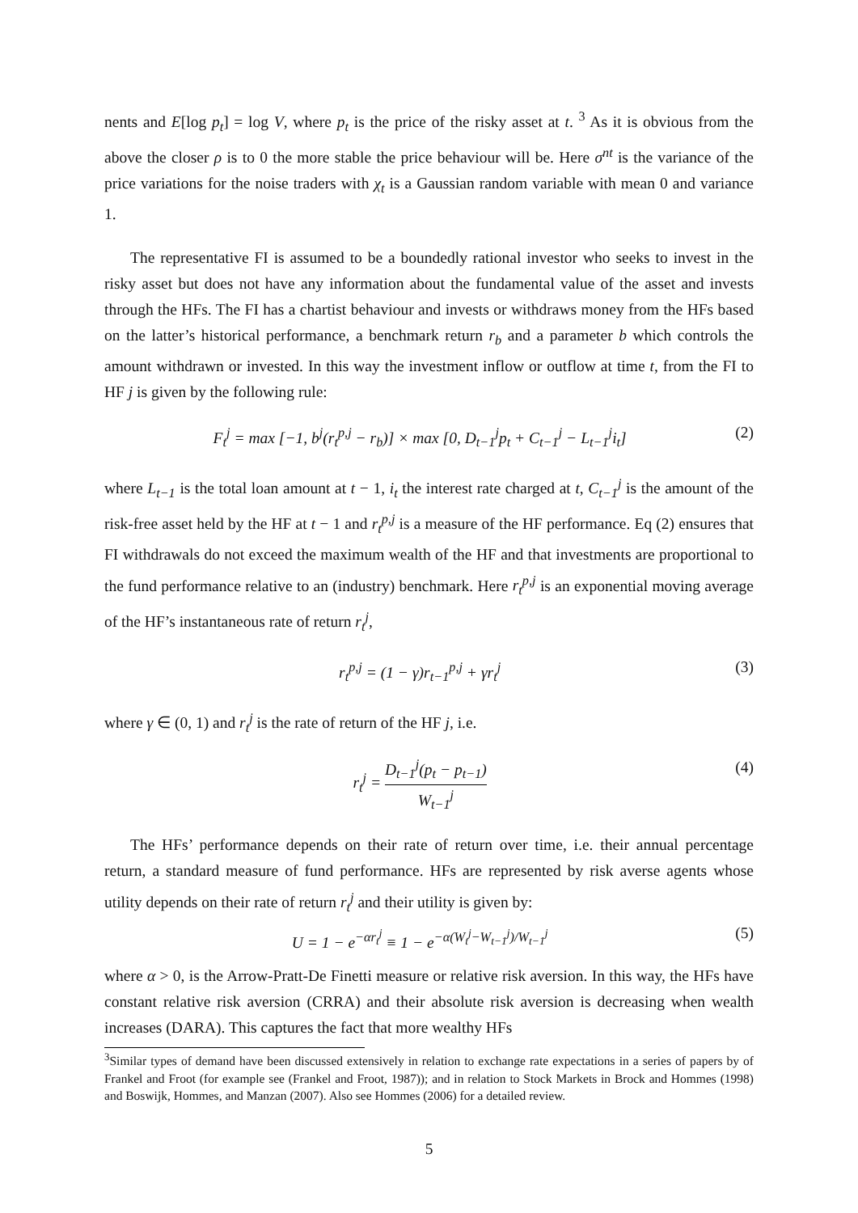nents and E[log p<sub>t</sub>] = log V, where p<sub>t</sub> is the price of the risky asset at t. <sup>3</sup> As it is obvious from the above the closer ρ is to 0 the more stable the price behaviour will be. Here σ<sup>nt</sup> is the variance of the price variations for the noise traders with χ<sub>t</sub> is a Gaussian random variable with mean 0 and variance 1.
The representative FI is assumed to be a boundedly rational investor who seeks to invest in the risky asset but does not have any information about the fundamental value of the asset and invests through the HFs. The FI has a chartist behaviour and invests or withdraws money from the HFs based on the latter’s historical performance, a benchmark return r<sub>b</sub> and a parameter b which controls the amount withdrawn or invested. In this way the investment inflow or outflow at time t, from the FI to HF j is given by the following rule:
F<sub>t</sub><sup>j</sup> = max [−1, b<sup>j</sup>(r<sub>t</sub><sup>p,j</sup> − r<sub>b</sub>)] × max [0, D<sub>t−1</sub><sup>j</sup>p<sub>t</sub> + C<sub>t−1</sub><sup>j</sup> − L<sub>t−1</sub><sup>j</sup>i<sub>t</sub>] (2)
where L<sub>t−1</sub> is the total loan amount at t − 1, i<sub>t</sub> the interest rate charged at t, C<sub>t−1</sub><sup>j</sup> is the amount of the risk-free asset held by the HF at t − 1 and r<sub>t</sub><sup>p,j</sup> is a measure of the HF performance. Eq (2) ensures that FI withdrawals do not exceed the maximum wealth of the HF and that investments are proportional to the fund performance relative to an (industry) benchmark. Here r<sub>t</sub><sup>p,j</sup> is an exponential moving average of the HF’s instantaneous rate of return r<sub>t</sub><sup>j</sup>,
r<sub>t</sub><sup>p,j</sup> = (1 − γ)r<sub>t−1</sub><sup>p,j</sup> + γr<sub>t</sub><sup>j</sup> (3)
where γ ∈ (0, 1) and r<sub>t</sub><sup>j</sup> is the rate of return of the HF j, i.e.
r<sub>t</sub><sup>j</sup> = D<sub>t−1</sub><sup>j</sup>(p<sub>t</sub> − p<sub>t−1</sub>) W<sub>t−1</sub><sup>j</sup> (4)
The HFs’ performance depends on their rate of return over time, i.e. their annual percentage return, a standard measure of fund performance. HFs are represented by risk averse agents whose utility depends on their rate of return r<sub>t</sub><sup>j</sup> and their utility is given by:
U = 1 − e<sup>−αr<sub>t</sub><sup>j</sup></sup> ≡ 1 − e<sup>−α(W<sub>t</sub><sup>j</sup>−W<sub>t−1</sub><sup>j</sup>)/W<sub>t−1</sub><sup>j</sup></sup> (5)
where α > 0, is the Arrow-Pratt-De Finetti measure or relative risk aversion. In this way, the HFs have constant relative risk aversion (CRRA) and their absolute risk aversion is decreasing when wealth increases (DARA). This captures the fact that more wealthy HFs
<sup>3</sup> Similar types of demand have been discussed extensively in relation to exchange rate expectations in a series of papers by of Frankel and Froot (for example see (Frankel and Froot, 1987)); and in relation to Stock Markets in Brock and Hommes (1998) and Boswijk, Hommes, and Manzan (2007). Also see Hommes (2006) for a detailed review.
5